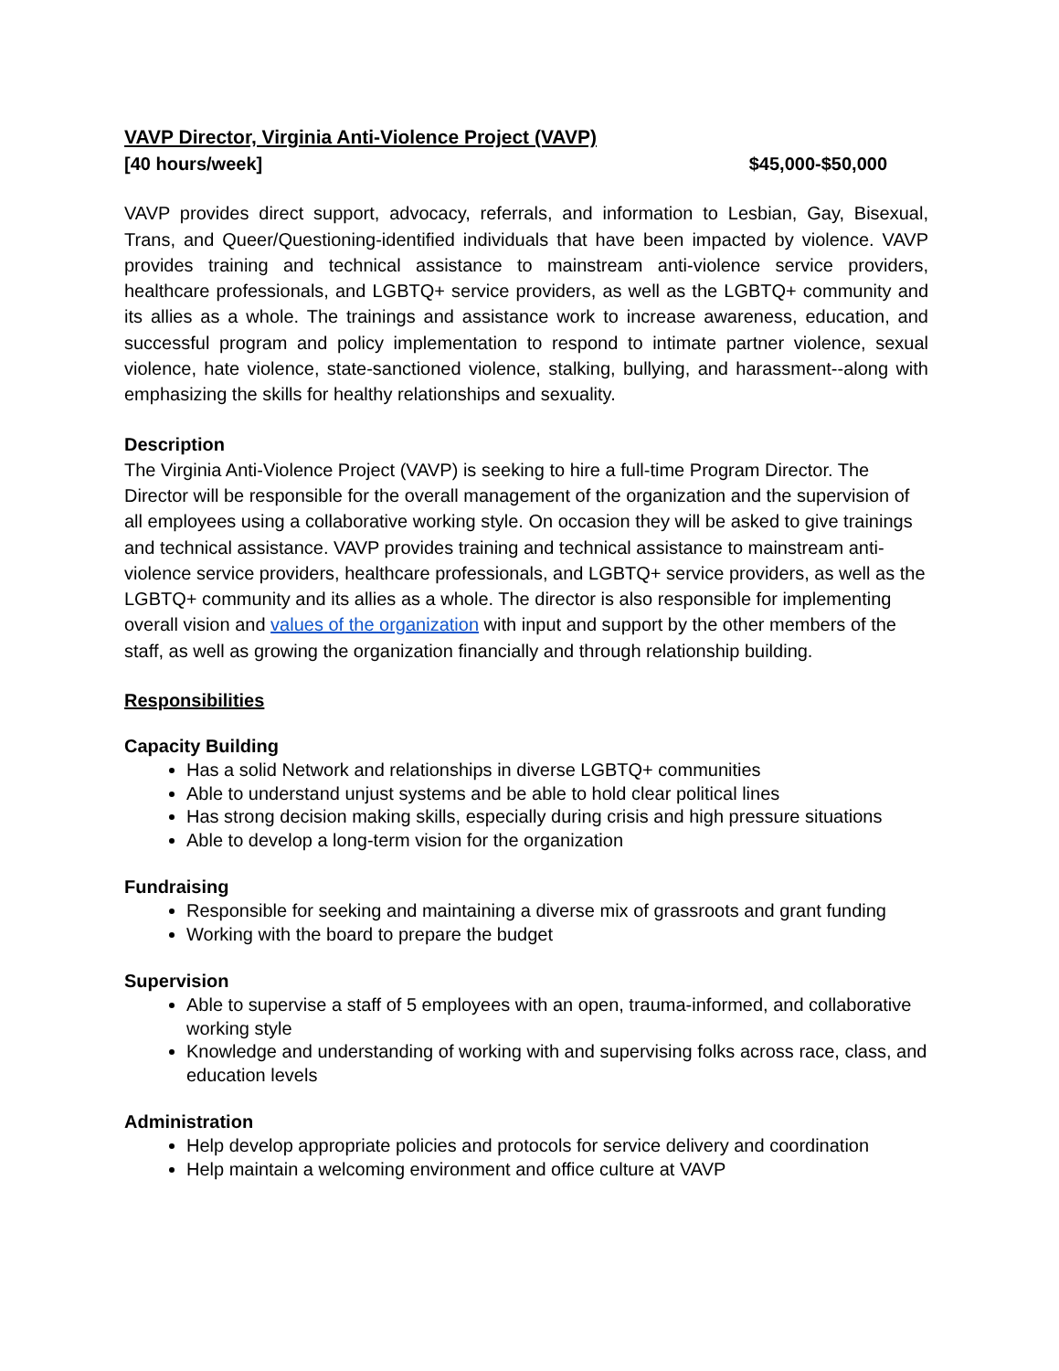VAVP Director, Virginia Anti-Violence Project (VAVP)
[40 hours/week] $45,000-$50,000
VAVP provides direct support, advocacy, referrals, and information to Lesbian, Gay, Bisexual, Trans, and Queer/Questioning-identified individuals that have been impacted by violence. VAVP provides training and technical assistance to mainstream anti-violence service providers, healthcare professionals, and LGBTQ+ service providers, as well as the LGBTQ+ community and its allies as a whole. The trainings and assistance work to increase awareness, education, and successful program and policy implementation to respond to intimate partner violence, sexual violence, hate violence, state-sanctioned violence, stalking, bullying, and harassment--along with emphasizing the skills for healthy relationships and sexuality.
Description
The Virginia Anti-Violence Project (VAVP) is seeking to hire a full-time Program Director. The Director will be responsible for the overall management of the organization and the supervision of all employees using a collaborative working style. On occasion they will be asked to give trainings and technical assistance. VAVP provides training and technical assistance to mainstream anti-violence service providers, healthcare professionals, and LGBTQ+ service providers, as well as the LGBTQ+ community and its allies as a whole. The director is also responsible for implementing overall vision and values of the organization with input and support by the other members of the staff, as well as growing the organization financially and through relationship building.
Responsibilities
Capacity Building
Has a solid Network and relationships in diverse LGBTQ+ communities
Able to understand unjust systems and be able to hold clear political lines
Has strong decision making skills, especially during crisis and high pressure situations
Able to develop a long-term vision for the organization
Fundraising
Responsible for seeking and maintaining a diverse mix of grassroots and grant funding
Working with the board to prepare the budget
Supervision
Able to supervise a staff of 5 employees with an open, trauma-informed, and collaborative working style
Knowledge and understanding of working with and supervising folks across race, class, and education levels
Administration
Help develop appropriate policies and protocols for service delivery and coordination
Help maintain a welcoming environment and office culture at VAVP